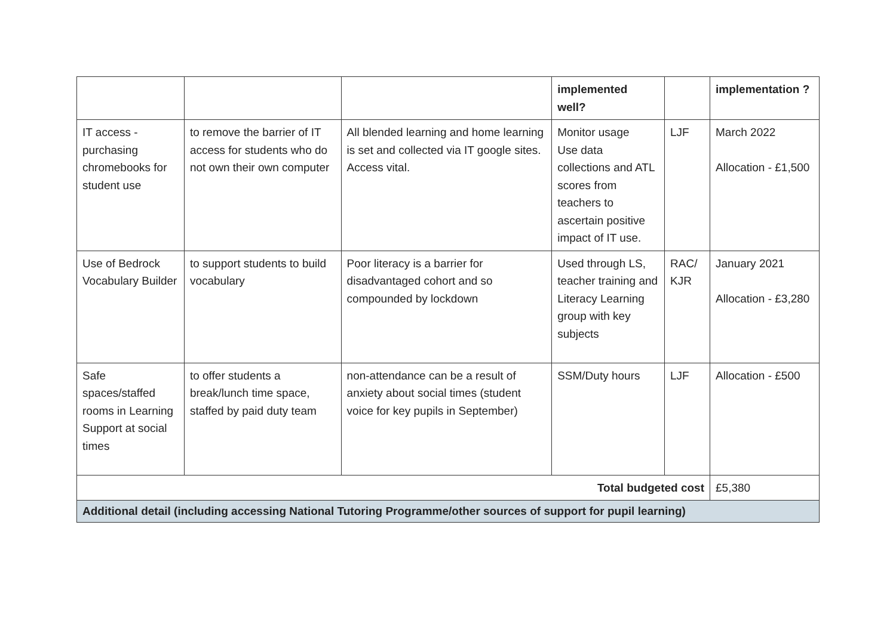| | | | implemented well? | | implementation ? |
| IT access - purchasing chromebooks for student use | to remove the barrier of IT access for students who do not own their own computer | All blended learning and home learning is set and collected via IT google sites. Access vital. | Monitor usage Use data collections and ATL scores from teachers to ascertain positive impact of IT use. | LJF | March 2022 Allocation - £1,500 |
| Use of Bedrock Vocabulary Builder | to support students to build vocabulary | Poor literacy is a barrier for disadvantaged cohort and so compounded by lockdown | Used through LS, teacher training and Literacy Learning group with key subjects | RAC/ KJR | January 2021 Allocation - £3,280 |
| Safe spaces/staffed rooms in Learning Support at social times | to offer students a break/lunch time space, staffed by paid duty team | non-attendance can be a result of anxiety about social times (student voice for key pupils in September) | SSM/Duty hours | LJF | Allocation - £500 |
| Total budgeted cost | | | | | £5,380 |
| Additional detail (including accessing National Tutoring Programme/other sources of support for pupil learning) | | | | | |